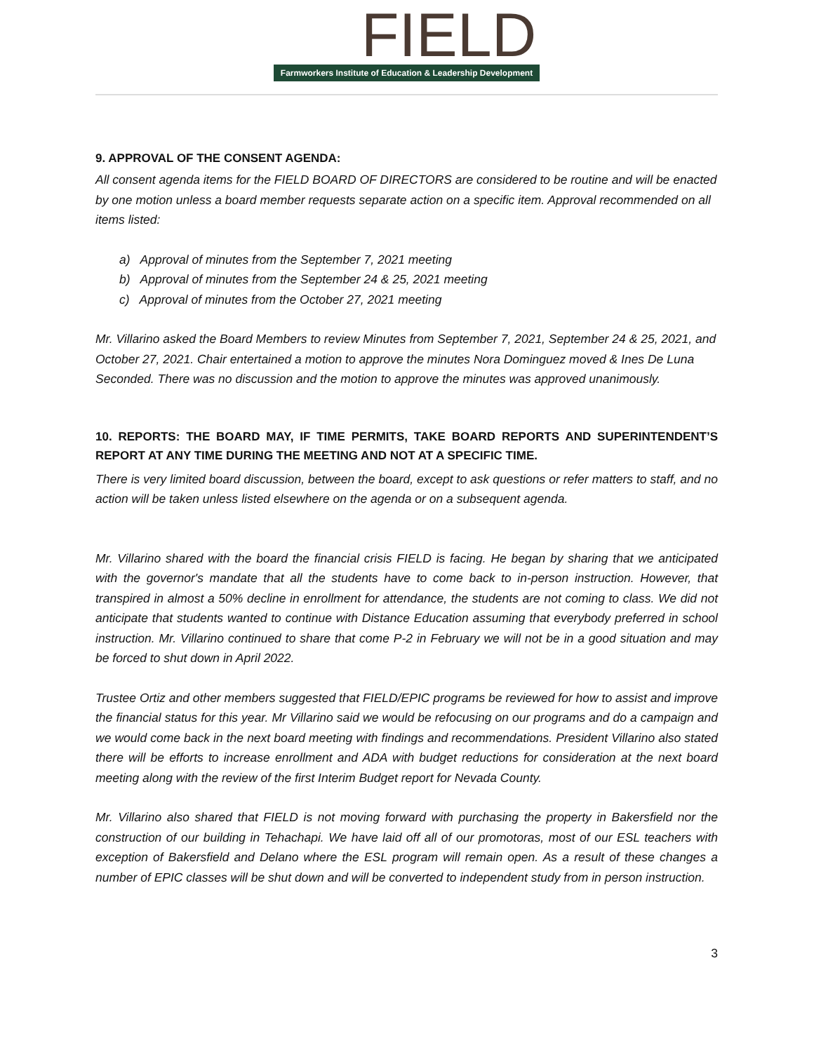FIELD
Farmworkers Institute of Education & Leadership Development
9. APPROVAL OF THE CONSENT AGENDA:
All consent agenda items for the FIELD BOARD OF DIRECTORS are considered to be routine and will be enacted by one motion unless a board member requests separate action on a specific item. Approval recommended on all items listed:
a) Approval of minutes from the September 7, 2021 meeting
b) Approval of minutes from the September 24 & 25, 2021 meeting
c) Approval of minutes from the October 27, 2021 meeting
Mr. Villarino asked the Board Members to review Minutes from September 7, 2021, September 24 & 25, 2021, and October 27, 2021. Chair entertained a motion to approve the minutes Nora Dominguez moved & Ines De Luna Seconded. There was no discussion and the motion to approve the minutes was approved unanimously.
10. REPORTS: THE BOARD MAY, IF TIME PERMITS, TAKE BOARD REPORTS AND SUPERINTENDENT’S REPORT AT ANY TIME DURING THE MEETING AND NOT AT A SPECIFIC TIME.
There is very limited board discussion, between the board, except to ask questions or refer matters to staff, and no action will be taken unless listed elsewhere on the agenda or on a subsequent agenda.
Mr. Villarino shared with the board the financial crisis FIELD is facing. He began by sharing that we anticipated with the governor's mandate that all the students have to come back to in-person instruction. However, that transpired in almost a 50% decline in enrollment for attendance, the students are not coming to class. We did not anticipate that students wanted to continue with Distance Education assuming that everybody preferred in school instruction. Mr. Villarino continued to share that come P-2 in February we will not be in a good situation and may be forced to shut down in April 2022.
Trustee Ortiz and other members suggested that FIELD/EPIC programs be reviewed for how to assist and improve the financial status for this year. Mr Villarino said we would be refocusing on our programs and do a campaign and we would come back in the next board meeting with findings and recommendations. President Villarino also stated there will be efforts to increase enrollment and ADA with budget reductions for consideration at the next board meeting along with the review of the first Interim Budget report for Nevada County.
Mr. Villarino also shared that FIELD is not moving forward with purchasing the property in Bakersfield nor the construction of our building in Tehachapi. We have laid off all of our promotoras, most of our ESL teachers with exception of Bakersfield and Delano where the ESL program will remain open. As a result of these changes a number of EPIC classes will be shut down and will be converted to independent study from in person instruction.
3